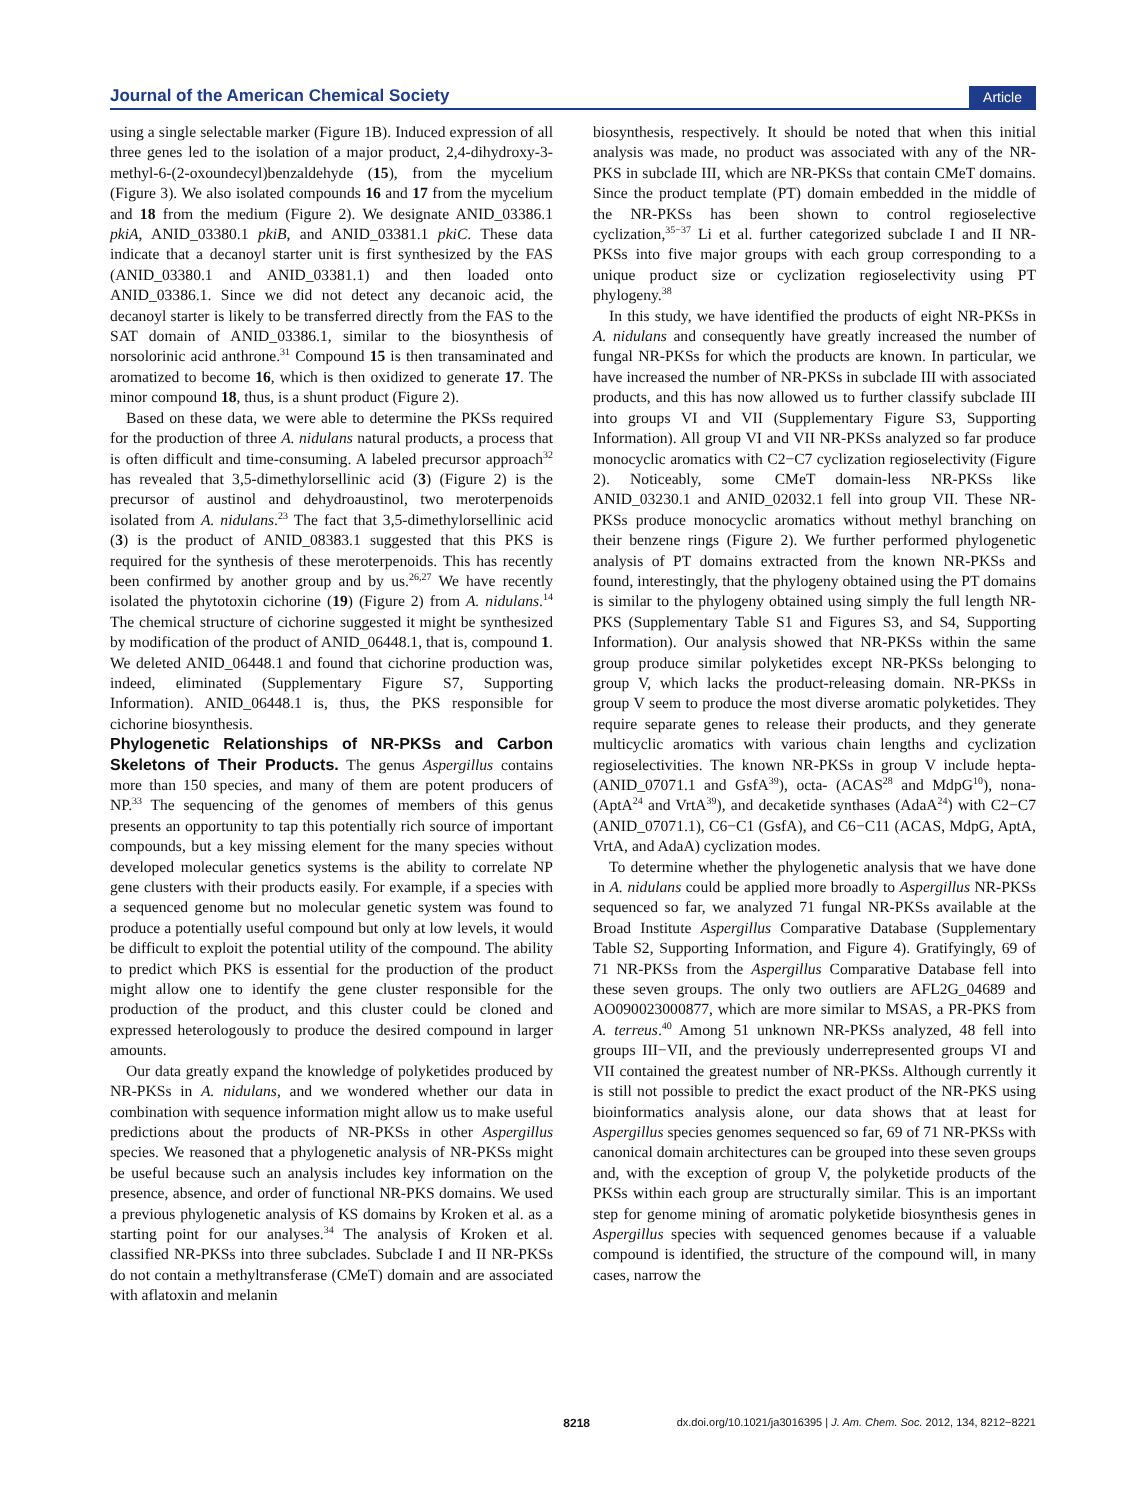Journal of the American Chemical Society Article
using a single selectable marker (Figure 1B). Induced expression of all three genes led to the isolation of a major product, 2,4-dihydroxy-3-methyl-6-(2-oxoundecyl)benzaldehyde (15), from the mycelium (Figure 3). We also isolated compounds 16 and 17 from the mycelium and 18 from the medium (Figure 2). We designate ANID_03386.1 pkiA, ANID_03380.1 pkiB, and ANID_03381.1 pkiC. These data indicate that a decanoyl starter unit is first synthesized by the FAS (ANID_03380.1 and ANID_03381.1) and then loaded onto ANID_03386.1. Since we did not detect any decanoic acid, the decanoyl starter is likely to be transferred directly from the FAS to the SAT domain of ANID_03386.1, similar to the biosynthesis of norsolorinic acid anthrone.<sup>31</sup> Compound 15 is then transaminated and aromatized to become 16, which is then oxidized to generate 17. The minor compound 18, thus, is a shunt product (Figure 2).
Based on these data, we were able to determine the PKSs required for the production of three A. nidulans natural products, a process that is often difficult and time-consuming. A labeled precursor approach<sup>32</sup> has revealed that 3,5-dimethylorsellinic acid (3) (Figure 2) is the precursor of austinol and dehydroaustinol, two meroterpenoids isolated from A. nidulans.<sup>23</sup> The fact that 3,5-dimethylorsellinic acid (3) is the product of ANID_08383.1 suggested that this PKS is required for the synthesis of these meroterpenoids. This has recently been confirmed by another group and by us.<sup>26,27</sup> We have recently isolated the phytotoxin cichorine (19) (Figure 2) from A. nidulans.<sup>14</sup> The chemical structure of cichorine suggested it might be synthesized by modification of the product of ANID_06448.1, that is, compound 1. We deleted ANID_06448.1 and found that cichorine production was, indeed, eliminated (Supplementary Figure S7, Supporting Information). ANID_06448.1 is, thus, the PKS responsible for cichorine biosynthesis.
Phylogenetic Relationships of NR-PKSs and Carbon Skeletons of Their Products.
The genus Aspergillus contains more than 150 species, and many of them are potent producers of NP.<sup>33</sup> The sequencing of the genomes of members of this genus presents an opportunity to tap this potentially rich source of important compounds, but a key missing element for the many species without developed molecular genetics systems is the ability to correlate NP gene clusters with their products easily. For example, if a species with a sequenced genome but no molecular genetic system was found to produce a potentially useful compound but only at low levels, it would be difficult to exploit the potential utility of the compound. The ability to predict which PKS is essential for the production of the product might allow one to identify the gene cluster responsible for the production of the product, and this cluster could be cloned and expressed heterologously to produce the desired compound in larger amounts.
Our data greatly expand the knowledge of polyketides produced by NR-PKSs in A. nidulans, and we wondered whether our data in combination with sequence information might allow us to make useful predictions about the products of NR-PKSs in other Aspergillus species. We reasoned that a phylogenetic analysis of NR-PKSs might be useful because such an analysis includes key information on the presence, absence, and order of functional NR-PKS domains. We used a previous phylogenetic analysis of KS domains by Kroken et al. as a starting point for our analyses.<sup>34</sup> The analysis of Kroken et al. classified NR-PKSs into three subclades. Subclade I and II NR-PKSs do not contain a methyltransferase (CMeT) domain and are associated with aflatoxin and melanin
biosynthesis, respectively. It should be noted that when this initial analysis was made, no product was associated with any of the NR-PKS in subclade III, which are NR-PKSs that contain CMeT domains. Since the product template (PT) domain embedded in the middle of the NR-PKSs has been shown to control regioselective cyclization,<sup>35−37</sup> Li et al. further categorized subclade I and II NR-PKSs into five major groups with each group corresponding to a unique product size or cyclization regioselectivity using PT phylogeny.<sup>38</sup>
In this study, we have identified the products of eight NR-PKSs in A. nidulans and consequently have greatly increased the number of fungal NR-PKSs for which the products are known. In particular, we have increased the number of NR-PKSs in subclade III with associated products, and this has now allowed us to further classify subclade III into groups VI and VII (Supplementary Figure S3, Supporting Information). All group VI and VII NR-PKSs analyzed so far produce monocyclic aromatics with C2−C7 cyclization regioselectivity (Figure 2). Noticeably, some CMeT domain-less NR-PKSs like ANID_03230.1 and ANID_02032.1 fell into group VII. These NR-PKSs produce monocyclic aromatics without methyl branching on their benzene rings (Figure 2). We further performed phylogenetic analysis of PT domains extracted from the known NR-PKSs and found, interestingly, that the phylogeny obtained using the PT domains is similar to the phylogeny obtained using simply the full length NR-PKS (Supplementary Table S1 and Figures S3, and S4, Supporting Information). Our analysis showed that NR-PKSs within the same group produce similar polyketides except NR-PKSs belonging to group V, which lacks the product-releasing domain. NR-PKSs in group V seem to produce the most diverse aromatic polyketides. They require separate genes to release their products, and they generate multicyclic aromatics with various chain lengths and cyclization regioselectivities. The known NR-PKSs in group V include hepta- (ANID_07071.1 and GsfA<sup>39</sup>), octa- (ACAS<sup>28</sup> and MdpG<sup>10</sup>), nona- (AptA<sup>24</sup> and VrtA<sup>39</sup>), and decaketide synthases (AdaA<sup>24</sup>) with C2−C7 (ANID_07071.1), C6−C1 (GsfA), and C6−C11 (ACAS, MdpG, AptA, VrtA, and AdaA) cyclization modes.
To determine whether the phylogenetic analysis that we have done in A. nidulans could be applied more broadly to Aspergillus NR-PKSs sequenced so far, we analyzed 71 fungal NR-PKSs available at the Broad Institute Aspergillus Comparative Database (Supplementary Table S2, Supporting Information, and Figure 4). Gratifyingly, 69 of 71 NR-PKSs from the Aspergillus Comparative Database fell into these seven groups. The only two outliers are AFL2G_04689 and AO090023000877, which are more similar to MSAS, a PR-PKS from A. terreus.<sup>40</sup> Among 51 unknown NR-PKSs analyzed, 48 fell into groups III−VII, and the previously underrepresented groups VI and VII contained the greatest number of NR-PKSs. Although currently it is still not possible to predict the exact product of the NR-PKS using bioinformatics analysis alone, our data shows that at least for Aspergillus species genomes sequenced so far, 69 of 71 NR-PKSs with canonical domain architectures can be grouped into these seven groups and, with the exception of group V, the polyketide products of the PKSs within each group are structurally similar. This is an important step for genome mining of aromatic polyketide biosynthesis genes in Aspergillus species with sequenced genomes because if a valuable compound is identified, the structure of the compound will, in many cases, narrow the
8218 dx.doi.org/10.1021/ja3016395 | J. Am. Chem. Soc. 2012, 134, 8212−8221